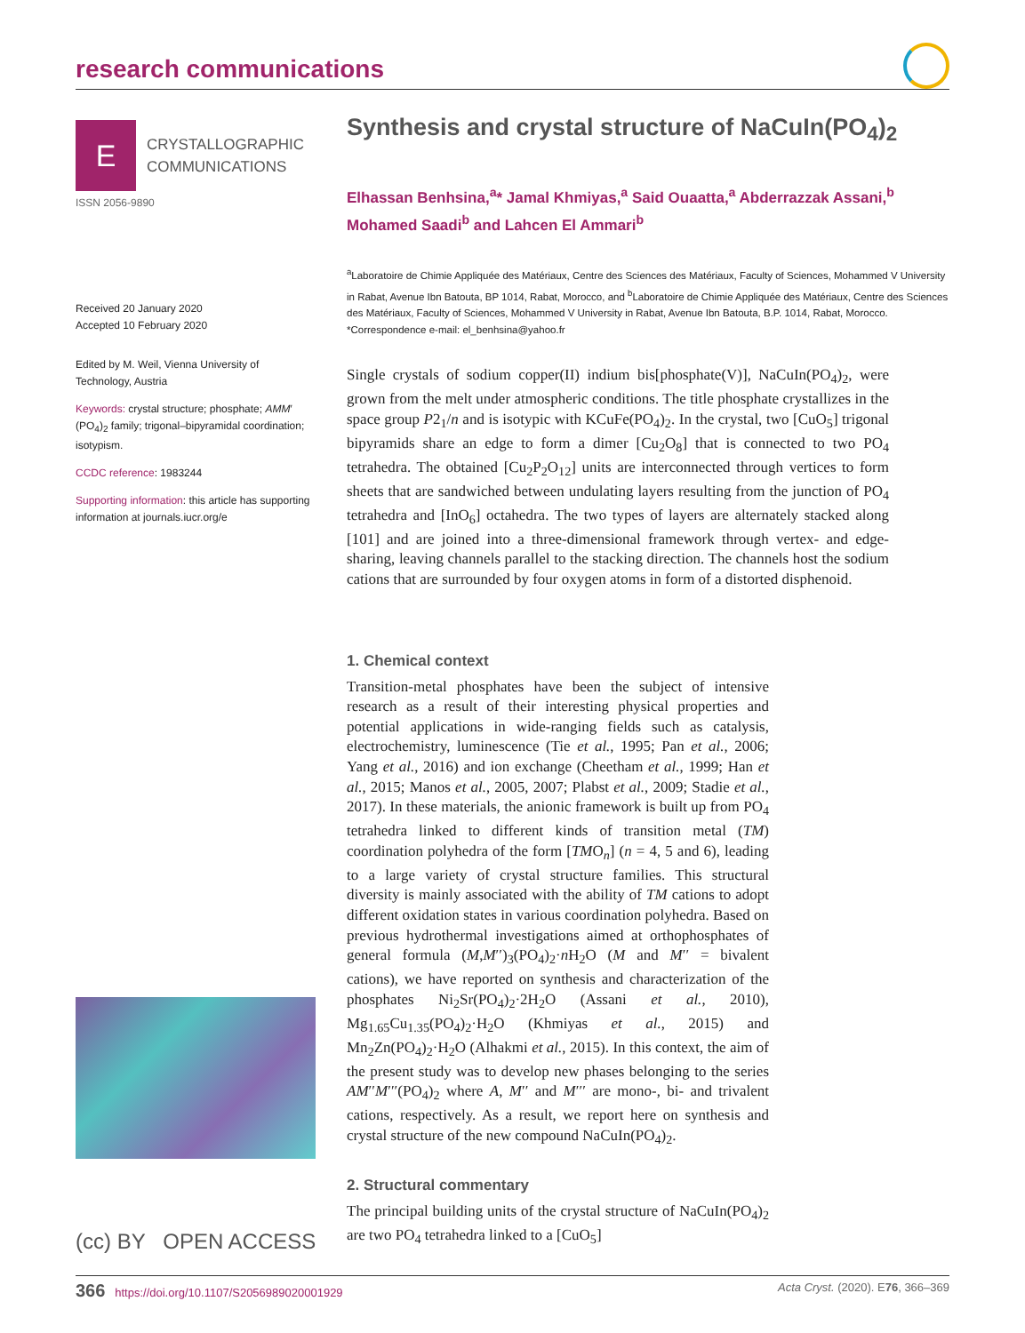research communications
E
CRYSTALLOGRAPHIC
COMMUNICATIONS
ISSN 2056-9890
Received 20 January 2020
Accepted 10 February 2020
Edited by M. Weil, Vienna University of Technology, Austria
Keywords: crystal structure; phosphate; AMM′(PO<sub>4</sub>)<sub>2</sub> family; trigonal–bipyramidal coordination; isotypism.
CCDC reference: 1983244
Supporting information: this article has supporting information at journals.iucr.org/e
(cc) BY OPEN ACCESS
Synthesis and crystal structure of NaCuIn(PO<sub>4</sub>)<sub>2</sub>
Elhassan Benhsina,<sup>a</sup>* Jamal Khmiyas,<sup>a</sup> Said Ouaatta,<sup>a</sup> Abderrazzak Assani,<sup>b</sup> Mohamed Saadi<sup>b</sup> and Lahcen El Ammari<sup>b</sup>
<sup>a</sup> Laboratoire de Chimie Appliquée des Matériaux, Centre des Sciences des Matériaux, Faculty of Sciences, Mohammed V University in Rabat, Avenue Ibn Batouta, BP 1014, Rabat, Morocco, and <sup>b</sup>Laboratoire de Chimie Appliquée des Matériaux, Centre des Sciences des Matériaux, Faculty of Sciences, Mohammed V University in Rabat, Avenue Ibn Batouta, B.P. 1014, Rabat, Morocco. *Correspondence e-mail: el_benhsina@yahoo.fr
Single crystals of sodium copper(II) indium bis[phosphate(V)], NaCuIn(PO<sub>4</sub>)<sub>2</sub>, were grown from the melt under atmospheric conditions. The title phosphate crystallizes in the space group P2<sub>1</sub>/n and is isotypic with KCuFe(PO<sub>4</sub>)<sub>2</sub>. In the crystal, two [CuO<sub>5</sub>] trigonal bipyramids share an edge to form a dimer [Cu<sub>2</sub>O<sub>8</sub>] that is connected to two PO<sub>4</sub> tetrahedra. The obtained [Cu<sub>2</sub>P<sub>2</sub>O<sub>12</sub>] units are interconnected through vertices to form sheets that are sandwiched between undulating layers resulting from the junction of PO<sub>4</sub> tetrahedra and [InO<sub>6</sub>] octahedra. The two types of layers are alternately stacked along [101] and are joined into a three-dimensional framework through vertex- and edge-sharing, leaving channels parallel to the stacking direction. The channels host the sodium cations that are surrounded by four oxygen atoms in form of a distorted disphenoid.
1. Chemical context
Transition-metal phosphates have been the subject of intensive research as a result of their interesting physical properties and potential applications in wide-ranging fields such as catalysis, electrochemistry, luminescence (Tie et al., 1995; Pan et al., 2006; Yang et al., 2016) and ion exchange (Cheetham et al., 1999; Han et al., 2015; Manos et al., 2005, 2007; Plabst et al., 2009; Stadie et al., 2017). In these materials, the anionic framework is built up from PO<sub>4</sub> tetrahedra linked to different kinds of transition metal (TM) coordination polyhedra of the form [TMO<sub>n</sub>] (n = 4, 5 and 6), leading to a large variety of crystal structure families. This structural diversity is mainly associated with the ability of TM cations to adopt different oxidation states in various coordination polyhedra. Based on previous hydrothermal investigations aimed at orthophosphates of general formula (M,M′′)<sub>3</sub>(PO<sub>4</sub>)<sub>2</sub>·n H<sub>2</sub>O (M and M′′ = bivalent cations), we have reported on synthesis and characterization of the phosphates Ni<sub>2</sub>Sr(PO<sub>4</sub>)<sub>2</sub>·2H<sub>2</sub>O (Assani et al., 2010), Mg<sub>1.65</sub>Cu<sub>1.35</sub>(PO<sub>4</sub>)<sub>2</sub>·H<sub>2</sub>O (Khmiyas et al., 2015) and Mn<sub>2</sub>Zn(PO<sub>4</sub>)<sub>2</sub>·H<sub>2</sub>O (Alhakmi et al., 2015). In this context, the aim of the present study was to develop new phases belonging to the series AM′′M′′′(PO<sub>4</sub>)<sub>2</sub> where A, M′′ and M′′′ are mono-, bi- and trivalent cations, respectively. As a result, we report here on synthesis and crystal structure of the new compound NaCuIn(PO<sub>4</sub>)<sub>2</sub>.
2. Structural commentary
The principal building units of the crystal structure of NaCuIn(PO<sub>4</sub>)<sub>2</sub> are two PO<sub>4</sub> tetrahedra linked to a [CuO<sub>5</sub>]
366 https://doi.org/10.1107/S2056989020001929 Acta Cryst. (2020). E76, 366–369